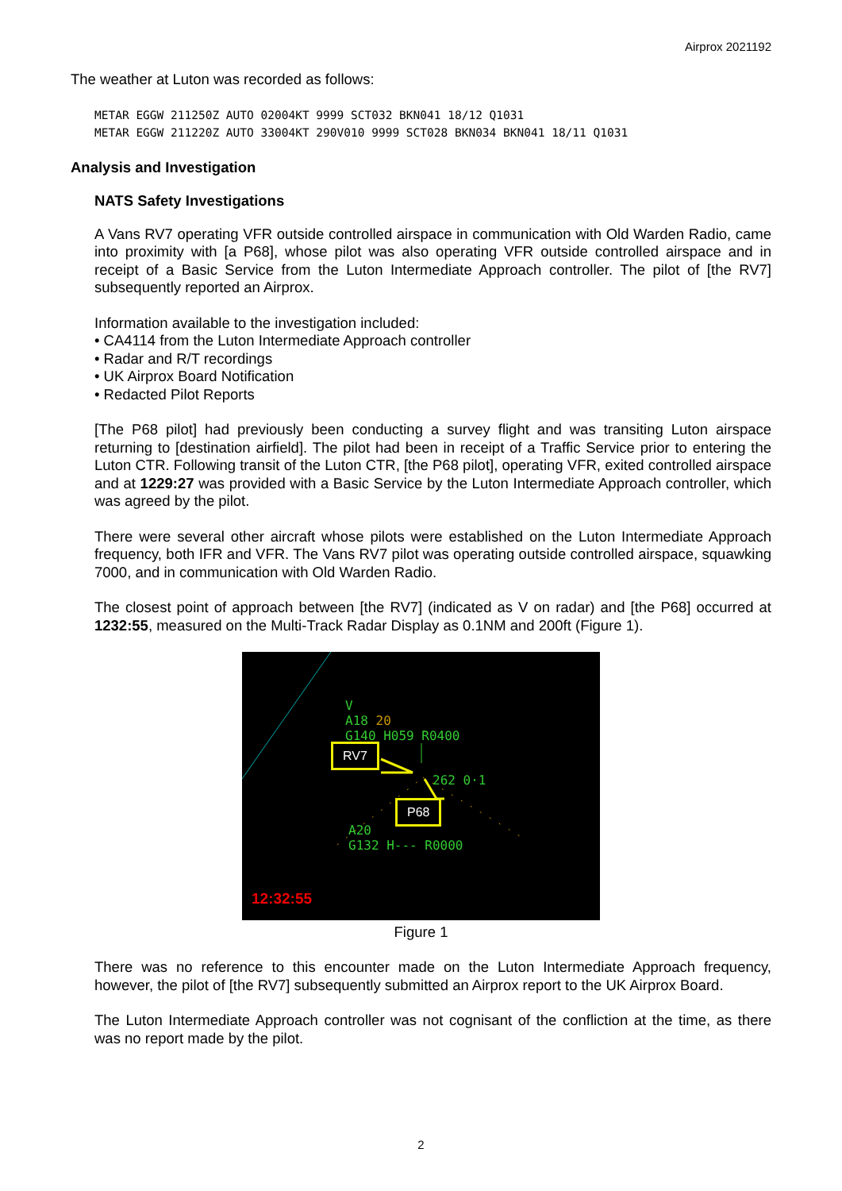Airprox 2021192
The weather at Luton was recorded as follows:
METAR EGGW 211250Z AUTO 02004KT 9999 SCT032 BKN041 18/12 Q1031
METAR EGGW 211220Z AUTO 33004KT 290V010 9999 SCT028 BKN034 BKN041 18/11 Q1031
Analysis and Investigation
NATS Safety Investigations
A Vans RV7 operating VFR outside controlled airspace in communication with Old Warden Radio, came into proximity with [a P68], whose pilot was also operating VFR outside controlled airspace and in receipt of a Basic Service from the Luton Intermediate Approach controller. The pilot of [the RV7] subsequently reported an Airprox.
Information available to the investigation included:
• CA4114 from the Luton Intermediate Approach controller
• Radar and R/T recordings
• UK Airprox Board Notification
• Redacted Pilot Reports
[The P68 pilot] had previously been conducting a survey flight and was transiting Luton airspace returning to [destination airfield]. The pilot had been in receipt of a Traffic Service prior to entering the Luton CTR. Following transit of the Luton CTR, [the P68 pilot], operating VFR, exited controlled airspace and at 1229:27 was provided with a Basic Service by the Luton Intermediate Approach controller, which was agreed by the pilot.
There were several other aircraft whose pilots were established on the Luton Intermediate Approach frequency, both IFR and VFR. The Vans RV7 pilot was operating outside controlled airspace, squawking 7000, and in communication with Old Warden Radio.
The closest point of approach between [the RV7] (indicated as V on radar) and [the P68] occurred at 1232:55, measured on the Multi-Track Radar Display as 0.1NM and 200ft (Figure 1).
V
A18 20
G140 H059 R0400
262 0·1
A20
G132 H--- R0000
RV7
P68
12:32:55
Figure 1
There was no reference to this encounter made on the Luton Intermediate Approach frequency, however, the pilot of [the RV7] subsequently submitted an Airprox report to the UK Airprox Board.
The Luton Intermediate Approach controller was not cognisant of the confliction at the time, as there was no report made by the pilot.
2